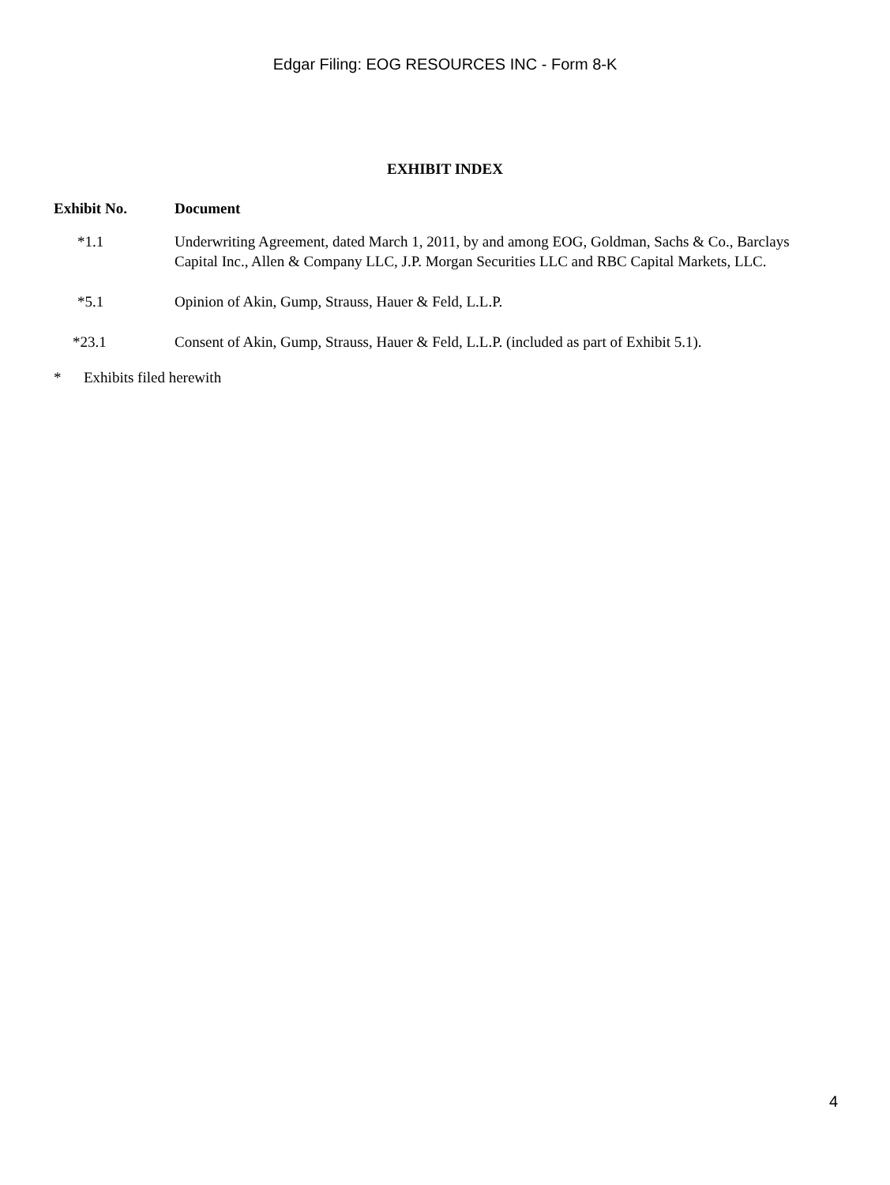Edgar Filing: EOG RESOURCES INC - Form 8-K
EXHIBIT INDEX
| Exhibit No. | Document |
| --- | --- |
| *1.1 | Underwriting Agreement, dated March 1, 2011, by and among EOG, Goldman, Sachs & Co., Barclays Capital Inc., Allen & Company LLC, J.P. Morgan Securities LLC and RBC Capital Markets, LLC. |
| *5.1 | Opinion of Akin, Gump, Strauss, Hauer & Feld, L.L.P. |
| *23.1 | Consent of Akin, Gump, Strauss, Hauer & Feld, L.L.P. (included as part of Exhibit 5.1). |
* Exhibits filed herewith
4